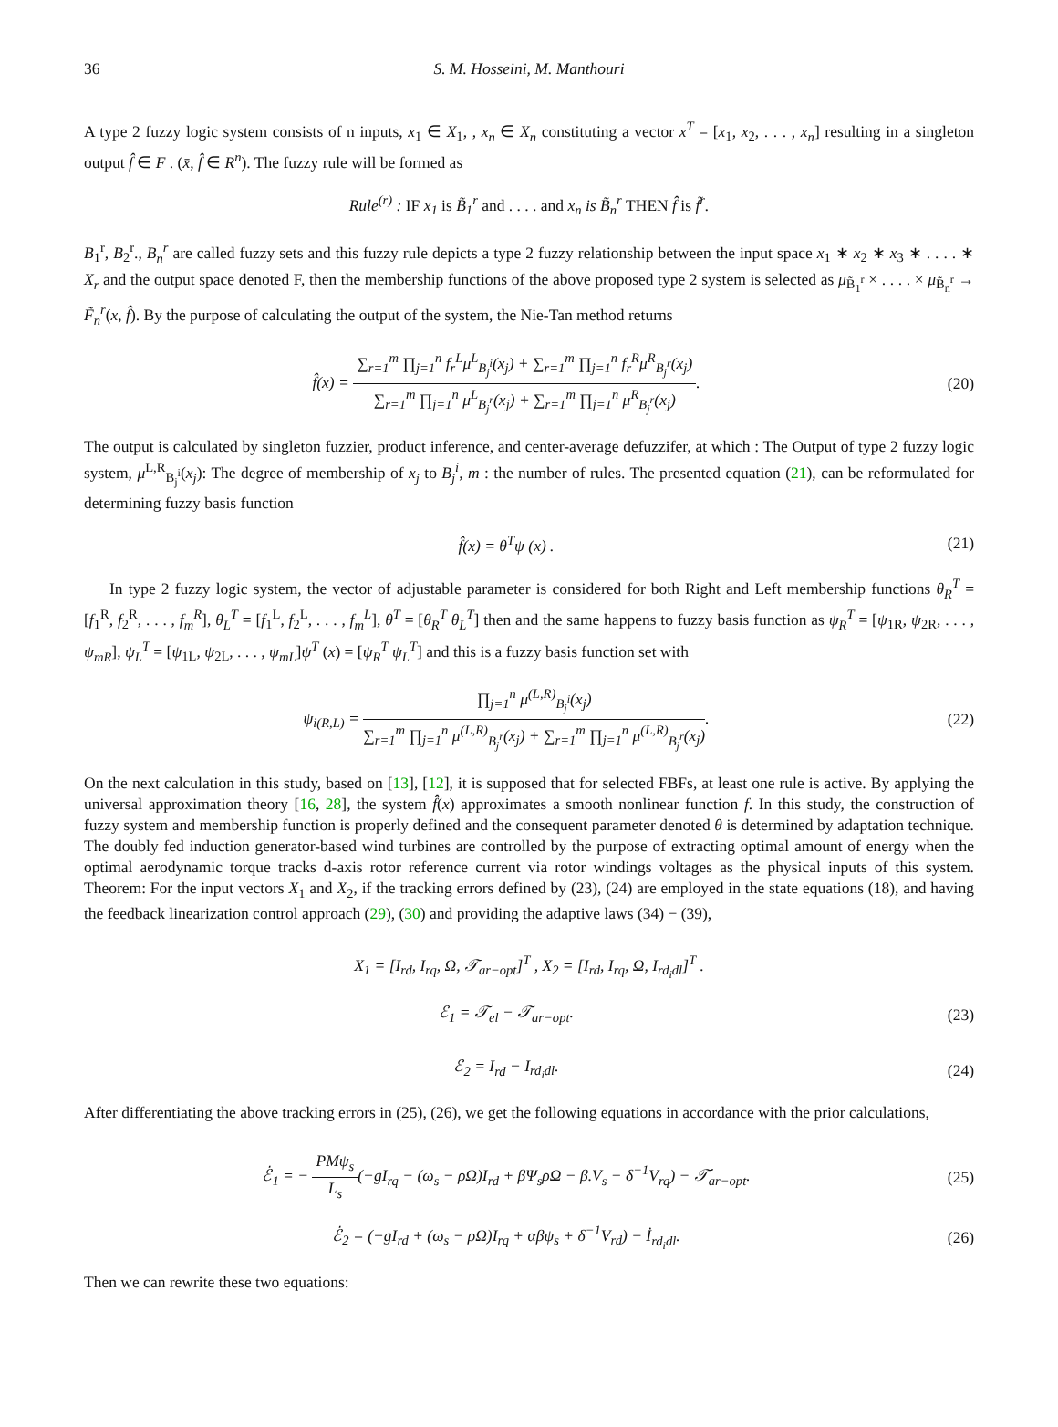36 S. M. Hosseini, M. Manthouri
A type 2 fuzzy logic system consists of n inputs, x<sub>1</sub> ∈ X<sub>1</sub>, , x<sub>n</sub> ∈ X<sub>n</sub> constituting a vector x<sup>T</sup> = [x<sub>1</sub>, x<sub>2</sub>, . . . , x<sub>n</sub>] resulting in a singleton output f̂ ∈ F . (x̄, f̂ ∈ R<sup>n</sup>). The fuzzy rule will be formed as
Rule<sup>(r)</sup> : IF x<sub>1</sub> is B̃<sub>1</sub><sup>r</sup> and . . . . and x<sub>n</sub> is B̃<sub>n</sub><sup>r</sup> THEN f̂ is f̃<sup>r</sup>.
B<sub>1</sub><sup>r</sup>, B<sub>2</sub><sup>r</sup>., B<sub>n</sub><sup>r</sup> are called fuzzy sets and this fuzzy rule depicts a type 2 fuzzy relationship between the input space x<sub>1</sub> ∗ x<sub>2</sub> ∗ x<sub>3</sub> ∗ . . . . ∗ X<sub>r</sub> and the output space denoted F, then the membership functions of the above proposed type 2 system is selected as μ<sub>B̃<sub>1</sub><sup>r</sup></sub> × . . . . × μ<sub>B̃<sub>n</sub><sup>r</sup></sub> → F̃<sub>n</sub><sup>r</sup>(x, f̂). By the purpose of calculating the output of the system, the Nie-Tan method returns
f̂(x) = ∑<sub>r=1</sub><sup>m</sup> ∏<sub>j=1</sub><sup>n</sup> f<sub>r</sub><sup>L</sup>μ<sup>L</sup><sub>B<sub>j</sub><sup>i</sup></sub>(x<sub>j</sub>) + ∑<sub>r=1</sub><sup>m</sup> ∏<sub>j=1</sub><sup>n</sup> f<sub>r</sub><sup>R</sup>μ<sup>R</sup><sub>B<sub>j</sub><sup>r</sup></sub>(x<sub>j</sub>) ∑<sub>r=1</sub><sup>m</sup> ∏<sub>j=1</sub><sup>n</sup> μ<sup>L</sup><sub>B<sub>j</sub><sup>r</sup></sub>(x<sub>j</sub>) + ∑<sub>r=1</sub><sup>m</sup> ∏<sub>j=1</sub><sup>n</sup> μ<sup>R</sup><sub>B<sub>j</sub><sup>r</sup></sub>(x<sub>j</sub>).
(20)
The output is calculated by singleton fuzzier, product inference, and center-average defuzzifer, at which : The Output of type 2 fuzzy logic system, μ<sup>L,R</sup><sub>B<sub>j</sub><sup>i</sup></sub>(x<sub>j</sub>): The degree of membership of x<sub>j</sub> to B<sub>j</sub><sup>i</sup>, m : the number of rules. The presented equation (21), can be reformulated for determining fuzzy basis function
f̂(x) = θ<sup>T</sup>ψ (x) . (21)
In type 2 fuzzy logic system, the vector of adjustable parameter is considered for both Right and Left membership functions θ<sub>R</sub><sup>T</sup> = [f<sub>1</sub><sup>R</sup>, f<sub>2</sub><sup>R</sup>, . . . , f<sub>m</sub><sup>R</sup>], θ<sub>L</sub><sup>T</sup> = [f<sub>1</sub><sup>L</sup>, f<sub>2</sub><sup>L</sup>, . . . , f<sub>m</sub><sup>L</sup>], θ<sup>T</sup> = [θ<sub>R</sub><sup>T</sup> θ<sub>L</sub><sup>T</sup>] then and the same happens to fuzzy basis function as ψ<sub>R</sub><sup>T</sup> = [ψ<sub>1R</sub>, ψ<sub>2R</sub>, . . . , ψ<sub>mR</sub>], ψ<sub>L</sub><sup>T</sup> = [ψ<sub>1L</sub>, ψ<sub>2L</sub>, . . . , ψ<sub>mL</sub>]ψ<sup>T</sup> (x) = [ψ<sub>R</sub><sup>T</sup> ψ<sub>L</sub><sup>T</sup>] and this is a fuzzy basis function set with
ψ<sub>i(R,L)</sub> = ∏<sub>j=1</sub><sup>n</sup> μ<sup>(L,R)</sup><sub>B<sub>j</sub><sup>i</sup></sub>(x<sub>j</sub>) ∑<sub>r=1</sub><sup>m</sup> ∏<sub>j=1</sub><sup>n</sup> μ<sup>(L,R)</sup><sub>B<sub>j</sub><sup>r</sup></sub>(x<sub>j</sub>) + ∑<sub>r=1</sub><sup>m</sup> ∏<sub>j=1</sub><sup>n</sup> μ<sup>(L,R)</sup><sub>B<sub>j</sub><sup>r</sup></sub>(x<sub>j</sub>).
(22)
On the next calculation in this study, based on [13], [12], it is supposed that for selected FBFs, at least one rule is active. By applying the universal approximation theory [16, 28], the system f̂(x) approximates a smooth nonlinear function f. In this study, the construction of fuzzy system and membership function is properly defined and the consequent parameter denoted θ is determined by adaptation technique. The doubly fed induction generator-based wind turbines are controlled by the purpose of extracting optimal amount of energy when the optimal aerodynamic torque tracks d-axis rotor reference current via rotor windings voltages as the physical inputs of this system. Theorem: For the input vectors X<sub>1</sub> and X<sub>2</sub>, if the tracking errors defined by (23), (24) are employed in the state equations (18), and having the feedback linearization control approach (29), (30) and providing the adaptive laws (34) − (39),
X<sub>1</sub> = [I<sub>rd</sub>, I<sub>rq</sub>, Ω, 𝒯<sub>ar−opt</sub>]<sup>T</sup> , X<sub>2</sub> = [I<sub>rd</sub>, I<sub>rq</sub>, Ω, I<sub>rd<sub>i</sub>dl</sub>]<sup>T</sup> .
ℰ<sub>1</sub> = 𝒯<sub>el</sub> − 𝒯<sub>ar−opt</sub>. (23)
ℰ<sub>2</sub> = I<sub>rd</sub> − I<sub>rd<sub>i</sub>dl</sub>. (24)
After differentiating the above tracking errors in (25), (26), we get the following equations in accordance with the prior calculations,
ℰ̇<sub>1</sub> = − PMψ<sub>s</sub> L<sub>s</sub>(−gI<sub>rq</sub> − (ω<sub>s</sub> − ρΩ)I<sub>rd</sub> + βΨ<sub>s</sub>ρΩ − β.V<sub>s</sub> − δ<sup>−1</sup>V<sub>rq</sub>) − 𝒯̇<sub>ar−opt</sub>.
(25)
ℰ̇<sub>2</sub> = (−gI<sub>rd</sub> + (ω<sub>s</sub> − ρΩ)I<sub>rq</sub> + αβψ<sub>s</sub> + δ<sup>−1</sup>V<sub>rd</sub>) − İ<sub>rd<sub>i</sub>dl</sub>.
(26)
Then we can rewrite these two equations: